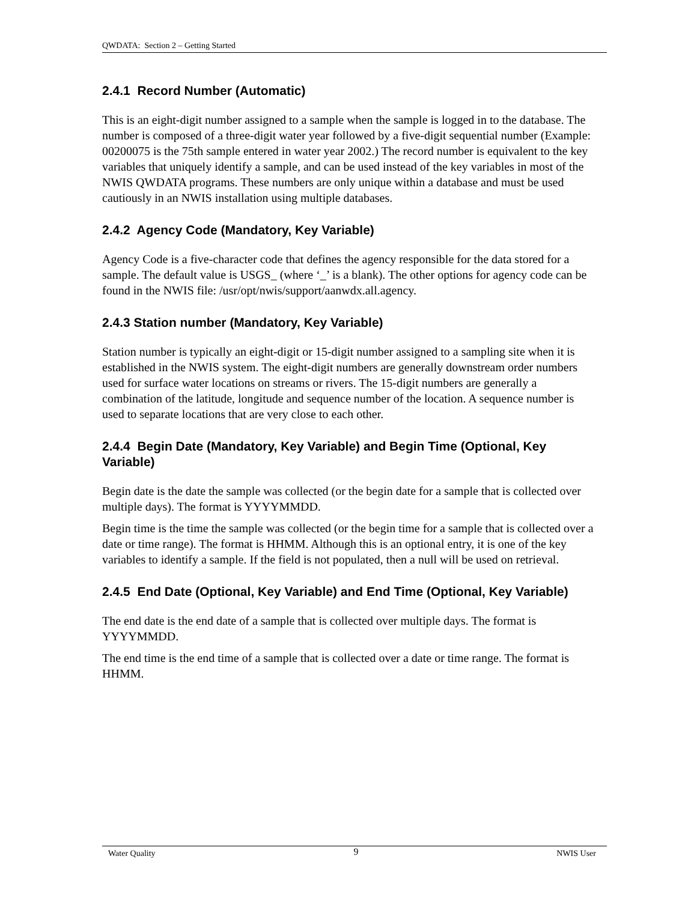QWDATA: Section 2 – Getting Started
2.4.1 Record Number (Automatic)
This is an eight-digit number assigned to a sample when the sample is logged in to the database. The number is composed of a three-digit water year followed by a five-digit sequential number (Example: 00200075 is the 75th sample entered in water year 2002.) The record number is equivalent to the key variables that uniquely identify a sample, and can be used instead of the key variables in most of the NWIS QWDATA programs. These numbers are only unique within a database and must be used cautiously in an NWIS installation using multiple databases.
2.4.2 Agency Code (Mandatory, Key Variable)
Agency Code is a five-character code that defines the agency responsible for the data stored for a sample. The default value is USGS_ (where ‘_’ is a blank). The other options for agency code can be found in the NWIS file: /usr/opt/nwis/support/aanwdx.all.agency.
2.4.3 Station number (Mandatory, Key Variable)
Station number is typically an eight-digit or 15-digit number assigned to a sampling site when it is established in the NWIS system. The eight-digit numbers are generally downstream order numbers used for surface water locations on streams or rivers. The 15-digit numbers are generally a combination of the latitude, longitude and sequence number of the location. A sequence number is used to separate locations that are very close to each other.
2.4.4 Begin Date (Mandatory, Key Variable) and Begin Time (Optional, Key Variable)
Begin date is the date the sample was collected (or the begin date for a sample that is collected over multiple days). The format is YYYYMMDD.
Begin time is the time the sample was collected (or the begin time for a sample that is collected over a date or time range). The format is HHMM. Although this is an optional entry, it is one of the key variables to identify a sample. If the field is not populated, then a null will be used on retrieval.
2.4.5 End Date (Optional, Key Variable) and End Time (Optional, Key Variable)
The end date is the end date of a sample that is collected over multiple days. The format is YYYYMMDD.
The end time is the end time of a sample that is collected over a date or time range. The format is HHMM.
Water Quality 9 NWIS User